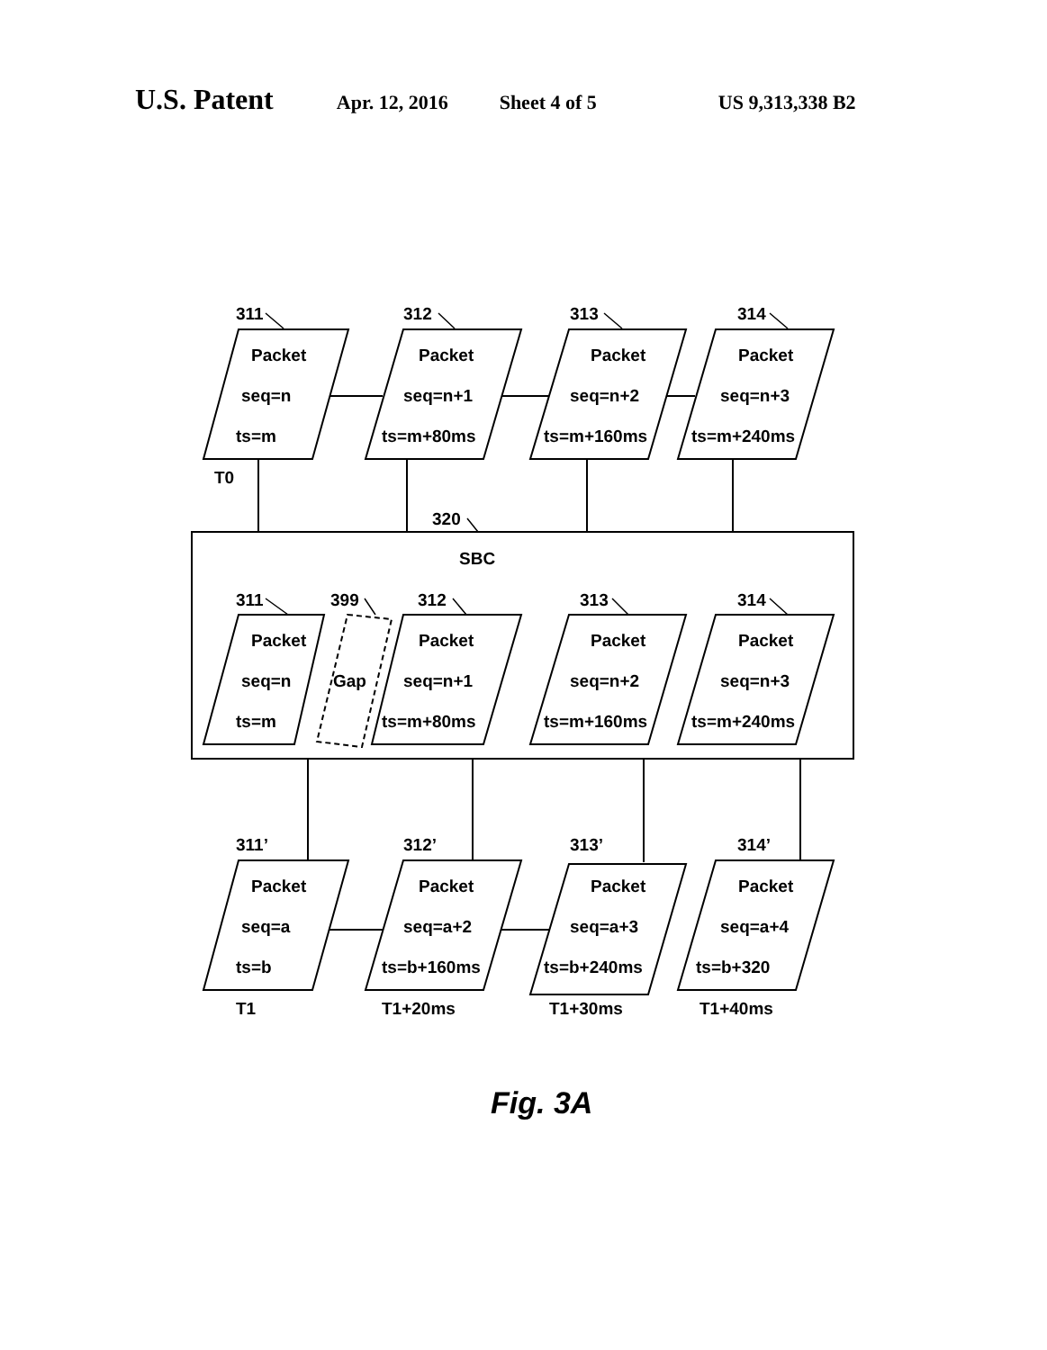U.S. Patent Apr. 12, 2016 Sheet 4 of 5 US 9,313,338 B2
311
312
313
314
Packet
seq=n
ts=m
Packet
seq=n+1
ts=m+80ms
Packet
seq=n+2
ts=m+160ms
Packet
seq=n+3
ts=m+240ms
T0
320
SBC
311
399
312
313
314
Packet
seq=n
ts=m
Gap
Packet
seq=n+1
ts=m+80ms
Packet
seq=n+2
ts=m+160ms
Packet
seq=n+3
ts=m+240ms
311’
312’
313’
314’
Packet
seq=a
ts=b
Packet
seq=a+2
ts=b+160ms
Packet
seq=a+3
ts=b+240ms
Packet
seq=a+4
ts=b+320
T1
T1+20ms
T1+30ms
T1+40ms
Fig. 3A